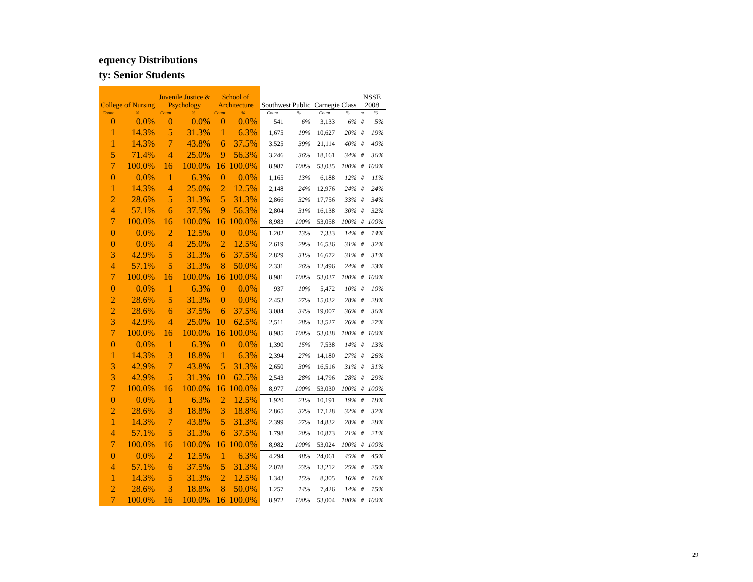equency Distributions
ty: Senior Students
| College of Nursing | | Juvenile Justice & Psychology | | School of Architecture | | Southwest Public | | Carnegie Class | | NSSE 2008 | |
| --- | --- | --- | --- | --- | --- | --- | --- | --- | --- | --- | --- |
| Count | % | Count | % | Count | % | Count | % | Count | % | nt | % |
| 0 | 0.0% | 0 | 0.0% | 0 | 0.0% | 541 | 6% | 3,133 | 6% | # | 5% |
| 1 | 14.3% | 5 | 31.3% | 1 | 6.3% | 1,675 | 19% | 10,627 | 20% | # | 19% |
| 1 | 14.3% | 7 | 43.8% | 6 | 37.5% | 3,525 | 39% | 21,114 | 40% | # | 40% |
| 5 | 71.4% | 4 | 25.0% | 9 | 56.3% | 3,246 | 36% | 18,161 | 34% | # | 36% |
| 7 | 100.0% | 16 | 100.0% | 16 | 100.0% | 8,987 | 100% | 53,035 | 100% | # | 100% |
| 0 | 0.0% | 1 | 6.3% | 0 | 0.0% | 1,165 | 13% | 6,188 | 12% | # | 11% |
| 1 | 14.3% | 4 | 25.0% | 2 | 12.5% | 2,148 | 24% | 12,976 | 24% | # | 24% |
| 2 | 28.6% | 5 | 31.3% | 5 | 31.3% | 2,866 | 32% | 17,756 | 33% | # | 34% |
| 4 | 57.1% | 6 | 37.5% | 9 | 56.3% | 2,804 | 31% | 16,138 | 30% | # | 32% |
| 7 | 100.0% | 16 | 100.0% | 16 | 100.0% | 8,983 | 100% | 53,058 | 100% | # | 100% |
| 0 | 0.0% | 2 | 12.5% | 0 | 0.0% | 1,202 | 13% | 7,333 | 14% | # | 14% |
| 0 | 0.0% | 4 | 25.0% | 2 | 12.5% | 2,619 | 29% | 16,536 | 31% | # | 32% |
| 3 | 42.9% | 5 | 31.3% | 6 | 37.5% | 2,829 | 31% | 16,672 | 31% | # | 31% |
| 4 | 57.1% | 5 | 31.3% | 8 | 50.0% | 2,331 | 26% | 12,496 | 24% | # | 23% |
| 7 | 100.0% | 16 | 100.0% | 16 | 100.0% | 8,981 | 100% | 53,037 | 100% | # | 100% |
| 0 | 0.0% | 1 | 6.3% | 0 | 0.0% | 937 | 10% | 5,472 | 10% | # | 10% |
| 2 | 28.6% | 5 | 31.3% | 0 | 0.0% | 2,453 | 27% | 15,032 | 28% | # | 28% |
| 2 | 28.6% | 6 | 37.5% | 6 | 37.5% | 3,084 | 34% | 19,007 | 36% | # | 36% |
| 3 | 42.9% | 4 | 25.0% | 10 | 62.5% | 2,511 | 28% | 13,527 | 26% | # | 27% |
| 7 | 100.0% | 16 | 100.0% | 16 | 100.0% | 8,985 | 100% | 53,038 | 100% | # | 100% |
| 0 | 0.0% | 1 | 6.3% | 0 | 0.0% | 1,390 | 15% | 7,538 | 14% | # | 13% |
| 1 | 14.3% | 3 | 18.8% | 1 | 6.3% | 2,394 | 27% | 14,180 | 27% | # | 26% |
| 3 | 42.9% | 7 | 43.8% | 5 | 31.3% | 2,650 | 30% | 16,516 | 31% | # | 31% |
| 3 | 42.9% | 5 | 31.3% | 10 | 62.5% | 2,543 | 28% | 14,796 | 28% | # | 29% |
| 7 | 100.0% | 16 | 100.0% | 16 | 100.0% | 8,977 | 100% | 53,030 | 100% | # | 100% |
| 0 | 0.0% | 1 | 6.3% | 2 | 12.5% | 1,920 | 21% | 10,191 | 19% | # | 18% |
| 2 | 28.6% | 3 | 18.8% | 3 | 18.8% | 2,865 | 32% | 17,128 | 32% | # | 32% |
| 1 | 14.3% | 7 | 43.8% | 5 | 31.3% | 2,399 | 27% | 14,832 | 28% | # | 28% |
| 4 | 57.1% | 5 | 31.3% | 6 | 37.5% | 1,798 | 20% | 10,873 | 21% | # | 21% |
| 7 | 100.0% | 16 | 100.0% | 16 | 100.0% | 8,982 | 100% | 53,024 | 100% | # | 100% |
| 0 | 0.0% | 2 | 12.5% | 1 | 6.3% | 4,294 | 48% | 24,061 | 45% | # | 45% |
| 4 | 57.1% | 6 | 37.5% | 5 | 31.3% | 2,078 | 23% | 13,212 | 25% | # | 25% |
| 1 | 14.3% | 5 | 31.3% | 2 | 12.5% | 1,343 | 15% | 8,305 | 16% | # | 16% |
| 2 | 28.6% | 3 | 18.8% | 8 | 50.0% | 1,257 | 14% | 7,426 | 14% | # | 15% |
| 7 | 100.0% | 16 | 100.0% | 16 | 100.0% | 8,972 | 100% | 53,004 | 100% | # | 100% |
29